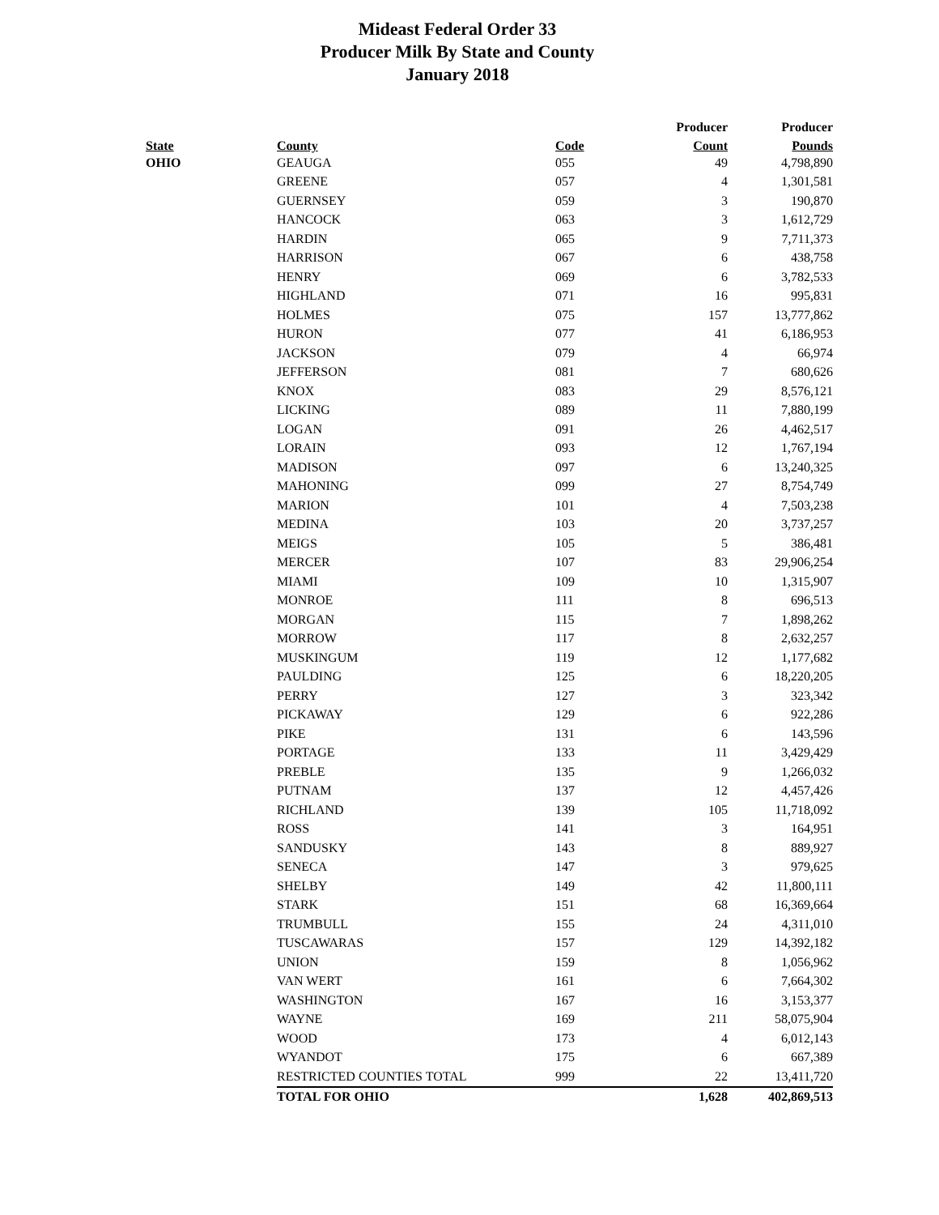Mideast Federal Order 33
Producer Milk By State and County
January 2018
| | | | Producer | Producer |
| --- | --- | --- | --- | --- |
| State | County | Code | Count | Pounds |
| OHIO | GEAUGA | 055 | 49 | 4,798,890 |
| | GREENE | 057 | 4 | 1,301,581 |
| | GUERNSEY | 059 | 3 | 190,870 |
| | HANCOCK | 063 | 3 | 1,612,729 |
| | HARDIN | 065 | 9 | 7,711,373 |
| | HARRISON | 067 | 6 | 438,758 |
| | HENRY | 069 | 6 | 3,782,533 |
| | HIGHLAND | 071 | 16 | 995,831 |
| | HOLMES | 075 | 157 | 13,777,862 |
| | HURON | 077 | 41 | 6,186,953 |
| | JACKSON | 079 | 4 | 66,974 |
| | JEFFERSON | 081 | 7 | 680,626 |
| | KNOX | 083 | 29 | 8,576,121 |
| | LICKING | 089 | 11 | 7,880,199 |
| | LOGAN | 091 | 26 | 4,462,517 |
| | LORAIN | 093 | 12 | 1,767,194 |
| | MADISON | 097 | 6 | 13,240,325 |
| | MAHONING | 099 | 27 | 8,754,749 |
| | MARION | 101 | 4 | 7,503,238 |
| | MEDINA | 103 | 20 | 3,737,257 |
| | MEIGS | 105 | 5 | 386,481 |
| | MERCER | 107 | 83 | 29,906,254 |
| | MIAMI | 109 | 10 | 1,315,907 |
| | MONROE | 111 | 8 | 696,513 |
| | MORGAN | 115 | 7 | 1,898,262 |
| | MORROW | 117 | 8 | 2,632,257 |
| | MUSKINGUM | 119 | 12 | 1,177,682 |
| | PAULDING | 125 | 6 | 18,220,205 |
| | PERRY | 127 | 3 | 323,342 |
| | PICKAWAY | 129 | 6 | 922,286 |
| | PIKE | 131 | 6 | 143,596 |
| | PORTAGE | 133 | 11 | 3,429,429 |
| | PREBLE | 135 | 9 | 1,266,032 |
| | PUTNAM | 137 | 12 | 4,457,426 |
| | RICHLAND | 139 | 105 | 11,718,092 |
| | ROSS | 141 | 3 | 164,951 |
| | SANDUSKY | 143 | 8 | 889,927 |
| | SENECA | 147 | 3 | 979,625 |
| | SHELBY | 149 | 42 | 11,800,111 |
| | STARK | 151 | 68 | 16,369,664 |
| | TRUMBULL | 155 | 24 | 4,311,010 |
| | TUSCAWARAS | 157 | 129 | 14,392,182 |
| | UNION | 159 | 8 | 1,056,962 |
| | VAN WERT | 161 | 6 | 7,664,302 |
| | WASHINGTON | 167 | 16 | 3,153,377 |
| | WAYNE | 169 | 211 | 58,075,904 |
| | WOOD | 173 | 4 | 6,012,143 |
| | WYANDOT | 175 | 6 | 667,389 |
| | RESTRICTED COUNTIES TOTAL | 999 | 22 | 13,411,720 |
| | TOTAL FOR OHIO | | 1,628 | 402,869,513 |